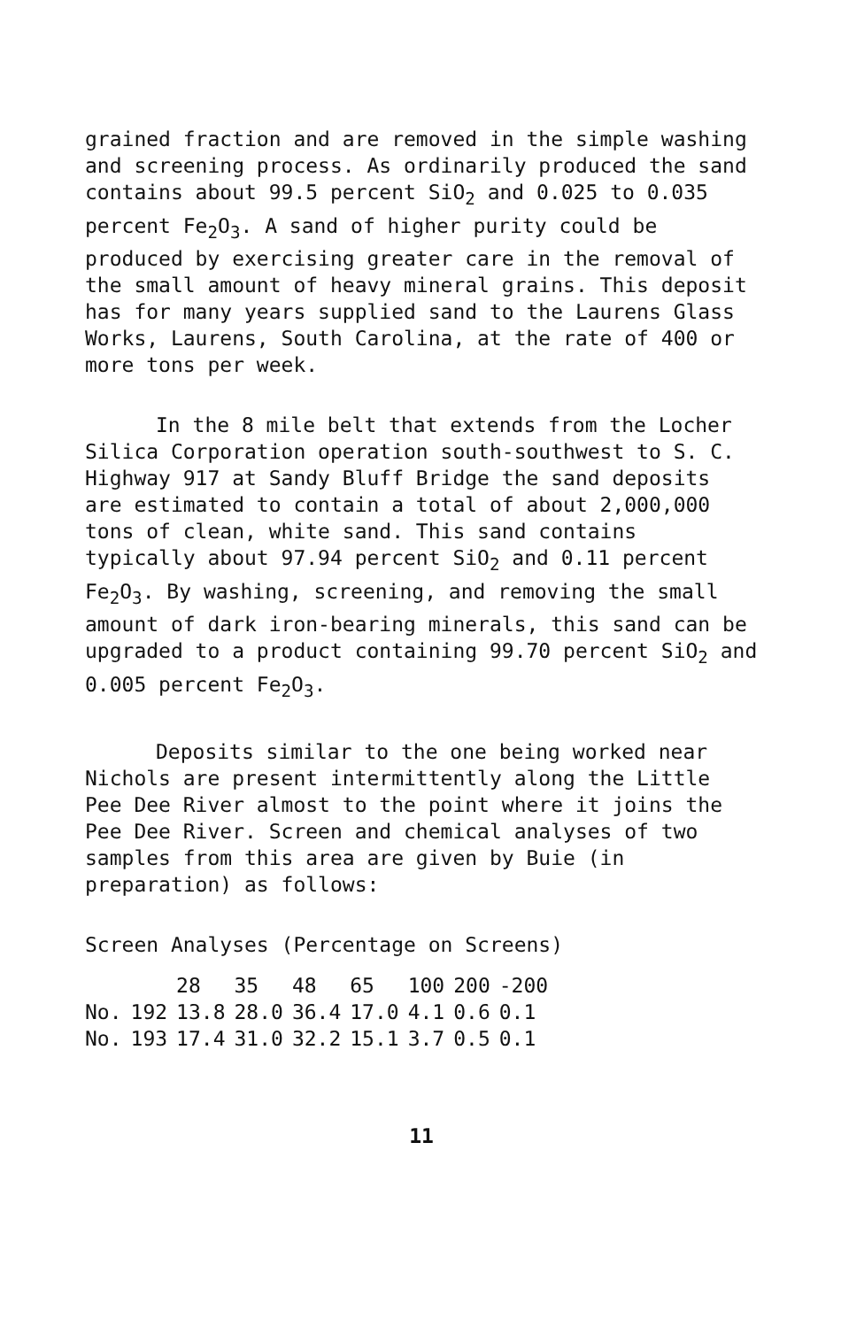grained fraction and are removed in the simple washing and screening process. As ordinarily produced the sand contains about 99.5 percent SiO<sub>2</sub> and 0.025 to 0.035 percent Fe<sub>2</sub>O<sub>3</sub>. A sand of higher purity could be produced by exercising greater care in the removal of the small amount of heavy mineral grains. This deposit has for many years supplied sand to the Laurens Glass Works, Laurens, South Carolina, at the rate of 400 or more tons per week.
In the 8 mile belt that extends from the Locher Silica Corporation operation south-southwest to S. C. Highway 917 at Sandy Bluff Bridge the sand deposits are estimated to contain a total of about 2,000,000 tons of clean, white sand. This sand contains typically about 97.94 percent SiO<sub>2</sub> and 0.11 percent Fe<sub>2</sub>O<sub>3</sub>. By washing, screening, and removing the small amount of dark iron-bearing minerals, this sand can be upgraded to a product containing 99.70 percent SiO<sub>2</sub> and 0.005 percent Fe<sub>2</sub>O<sub>3</sub>.
Deposits similar to the one being worked near Nichols are present intermittently along the Little Pee Dee River almost to the point where it joins the Pee Dee River. Screen and chemical analyses of two samples from this area are given by Buie (in preparation) as follows:
Screen Analyses (Percentage on Screens)
| | | 28 | 35 | 48 | 65 | 100 | 200 | -200 |
| --- | --- | --- | --- | --- | --- | --- | --- | --- |
| No. | 192 | 13.8 | 28.0 | 36.4 | 17.0 | 4.1 | 0.6 | 0.1 |
| No. | 193 | 17.4 | 31.0 | 32.2 | 15.1 | 3.7 | 0.5 | 0.1 |
11